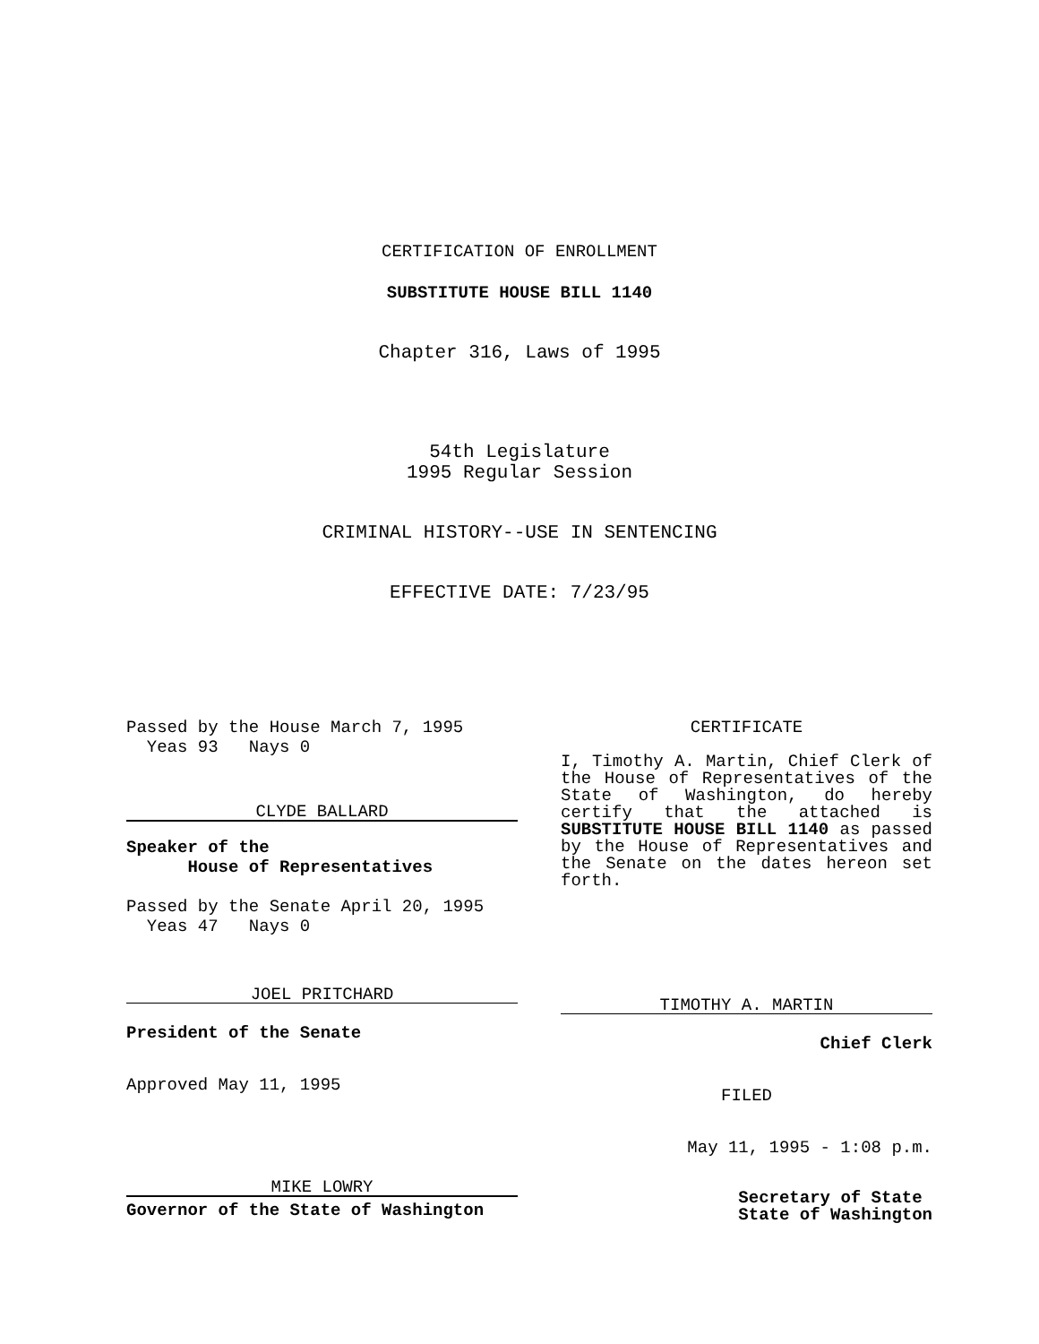CERTIFICATION OF ENROLLMENT
SUBSTITUTE HOUSE BILL 1140
Chapter 316, Laws of 1995
54th Legislature
1995 Regular Session
CRIMINAL HISTORY--USE IN SENTENCING
EFFECTIVE DATE: 7/23/95
Passed by the House March 7, 1995
Yeas 93 Nays 0
CLYDE BALLARD
Speaker of the
House of Representatives
Passed by the Senate April 20, 1995
Yeas 47 Nays 0
JOEL PRITCHARD
President of the Senate
Approved May 11, 1995
MIKE LOWRY
Governor of the State of Washington
CERTIFICATE
I, Timothy A. Martin, Chief Clerk of the House of Representatives of the State of Washington, do hereby certify that the attached is SUBSTITUTE HOUSE BILL 1140 as passed by the House of Representatives and the Senate on the dates hereon set forth.
TIMOTHY A. MARTIN
Chief Clerk
FILED
May 11, 1995 - 1:08 p.m.
Secretary of State
State of Washington